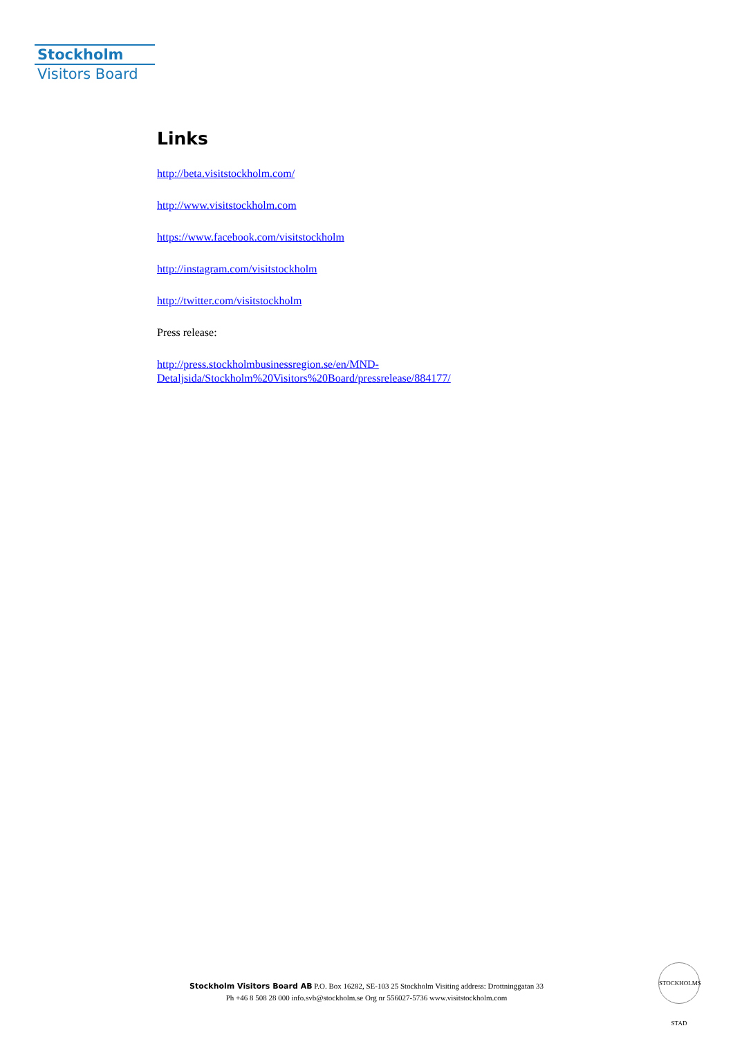Stockholm
Visitors Board
Links
http://beta.visitstockholm.com/
http://www.visitstockholm.com
https://www.facebook.com/visitstockholm
http://instagram.com/visitstockholm
http://twitter.com/visitstockholm
Press release:
http://press.stockholmbusinessregion.se/en/MND-
Detaljsida/Stockholm%20Visitors%20Board/pressrelease/884177/
Stockholm Visitors Board AB P.O. Box 16282, SE-103 25 Stockholm Visiting address: Drottninggatan 33
Ph +46 8 508 28 000 info.svb@stockholm.se Org nr 556027-5736 www.visitstockholm.com
STOCKHOLMS STAD